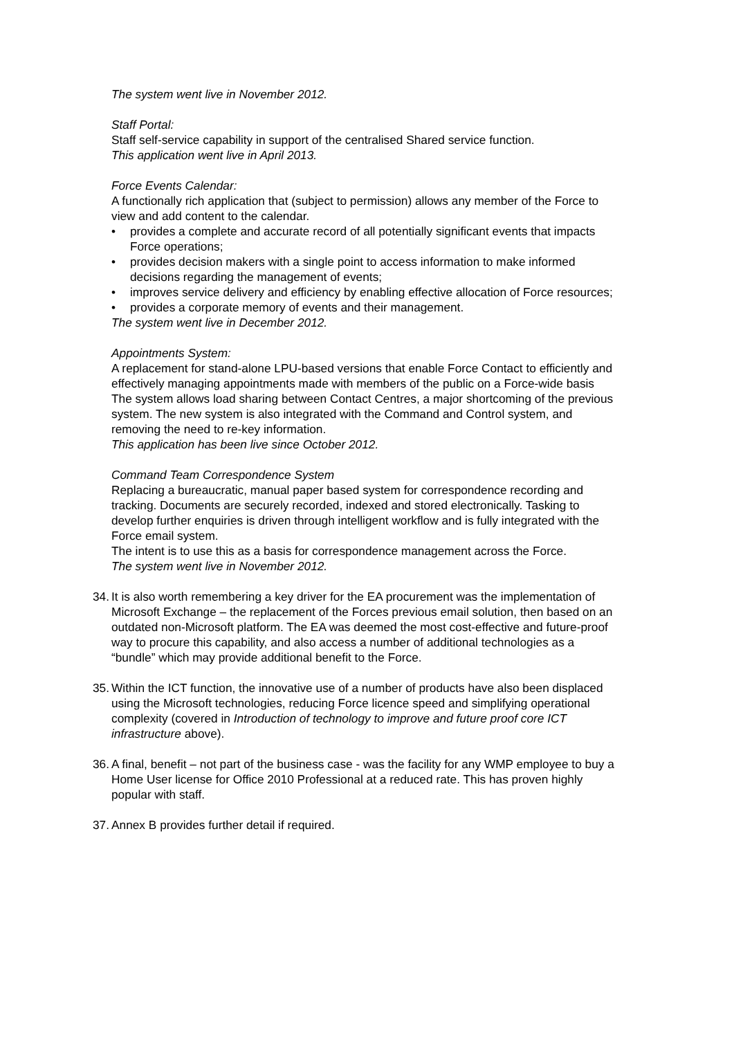The system went live in November 2012.
Staff Portal:
Staff self-service capability in support of the centralised Shared service function.
This application went live in April 2013.
Force Events Calendar:
A functionally rich application that (subject to permission) allows any member of the Force to view and add content to the calendar.
• provides a complete and accurate record of all potentially significant events that impacts Force operations;
• provides decision makers with a single point to access information to make informed decisions regarding the management of events;
• improves service delivery and efficiency by enabling effective allocation of Force resources;
• provides a corporate memory of events and their management.
The system went live in December 2012.
Appointments System:
A replacement for stand-alone LPU-based versions that enable Force Contact to efficiently and effectively managing appointments made with members of the public on a Force-wide basis
The system allows load sharing between Contact Centres, a major shortcoming of the previous system. The new system is also integrated with the Command and Control system, and removing the need to re-key information.
This application has been live since October 2012.
Command Team Correspondence System
Replacing a bureaucratic, manual paper based system for correspondence recording and tracking. Documents are securely recorded, indexed and stored electronically. Tasking to develop further enquiries is driven through intelligent workflow and is fully integrated with the Force email system.
The intent is to use this as a basis for correspondence management across the Force.
The system went live in November 2012.
34. It is also worth remembering a key driver for the EA procurement was the implementation of Microsoft Exchange – the replacement of the Forces previous email solution, then based on an outdated non-Microsoft platform. The EA was deemed the most cost-effective and future-proof way to procure this capability, and also access a number of additional technologies as a “bundle” which may provide additional benefit to the Force.
35. Within the ICT function, the innovative use of a number of products have also been displaced using the Microsoft technologies, reducing Force licence speed and simplifying operational complexity (covered in Introduction of technology to improve and future proof core ICT infrastructure above).
36. A final, benefit – not part of the business case - was the facility for any WMP employee to buy a Home User license for Office 2010 Professional at a reduced rate. This has proven highly popular with staff.
37. Annex B provides further detail if required.